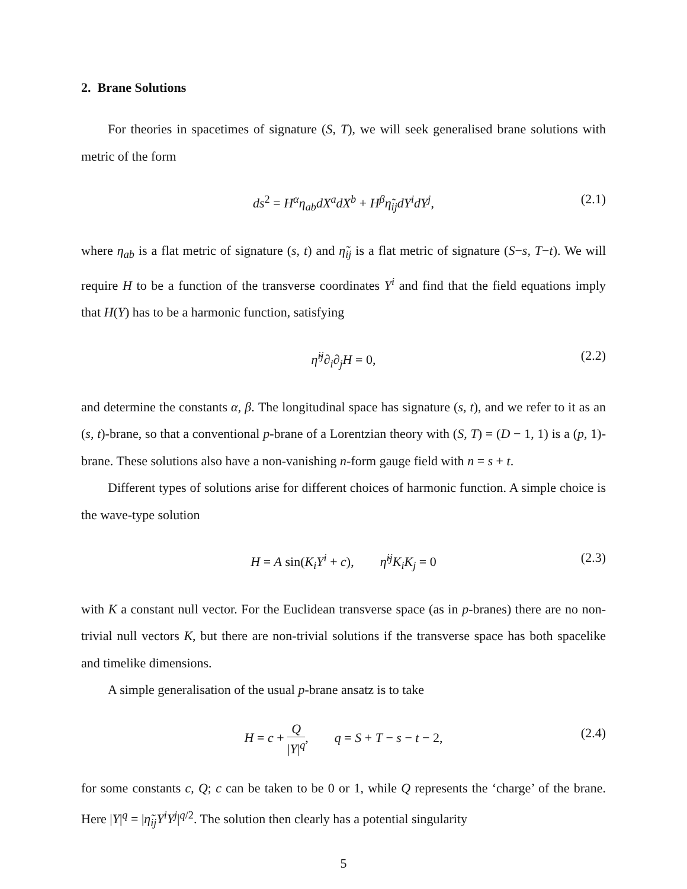2. Brane Solutions
For theories in spacetimes of signature (S, T), we will seek generalised brane solutions with metric of the form
ds<sup>2</sup> = H<sup>α</sup>η<sub>ab</sub>dX<sup>a</sup>dX<sup>b</sup> + H<sup>β</sup>η̃<sub>ij</sub>dY<sup>i</sup>dY<sup>j</sup>, (2.1)
where η<sub>ab</sub> is a flat metric of signature (s, t) and η̃<sub>ij</sub> is a flat metric of signature (S−s, T−t). We will require H to be a function of the transverse coordinates Y<sup>i</sup> and find that the field equations imply that H(Y) has to be a harmonic function, satisfying
η̃<sup>ij</sup>∂<sub>i</sub>∂<sub>j</sub>H = 0, (2.2)
and determine the constants α, β. The longitudinal space has signature (s, t), and we refer to it as an (s, t)-brane, so that a conventional p-brane of a Lorentzian theory with (S, T) = (D − 1, 1) is a (p, 1)-brane. These solutions also have a non-vanishing n-form gauge field with n = s + t.
Different types of solutions arise for different choices of harmonic function. A simple choice is the wave-type solution
H = A sin(K<sub>i</sub>Y<sup>i</sup> + c), η̃<sup>ij</sup>K<sub>i</sub>K<sub>j</sub> = 0 (2.3)
with K a constant null vector. For the Euclidean transverse space (as in p-branes) there are no non-trivial null vectors K, but there are non-trivial solutions if the transverse space has both spacelike and timelike dimensions.
A simple generalisation of the usual p-brane ansatz is to take
H = c + Q |Y|<sup>q</sup>, q = S + T − s − t − 2, (2.4)
for some constants c, Q; c can be taken to be 0 or 1, while Q represents the ‘charge’ of the brane. Here |Y|<sup>q</sup> = |η̃<sub>ij</sub>Y<sup>i</sup>Y<sup>j</sup>|<sup>q/2</sup>. The solution then clearly has a potential singularity
5